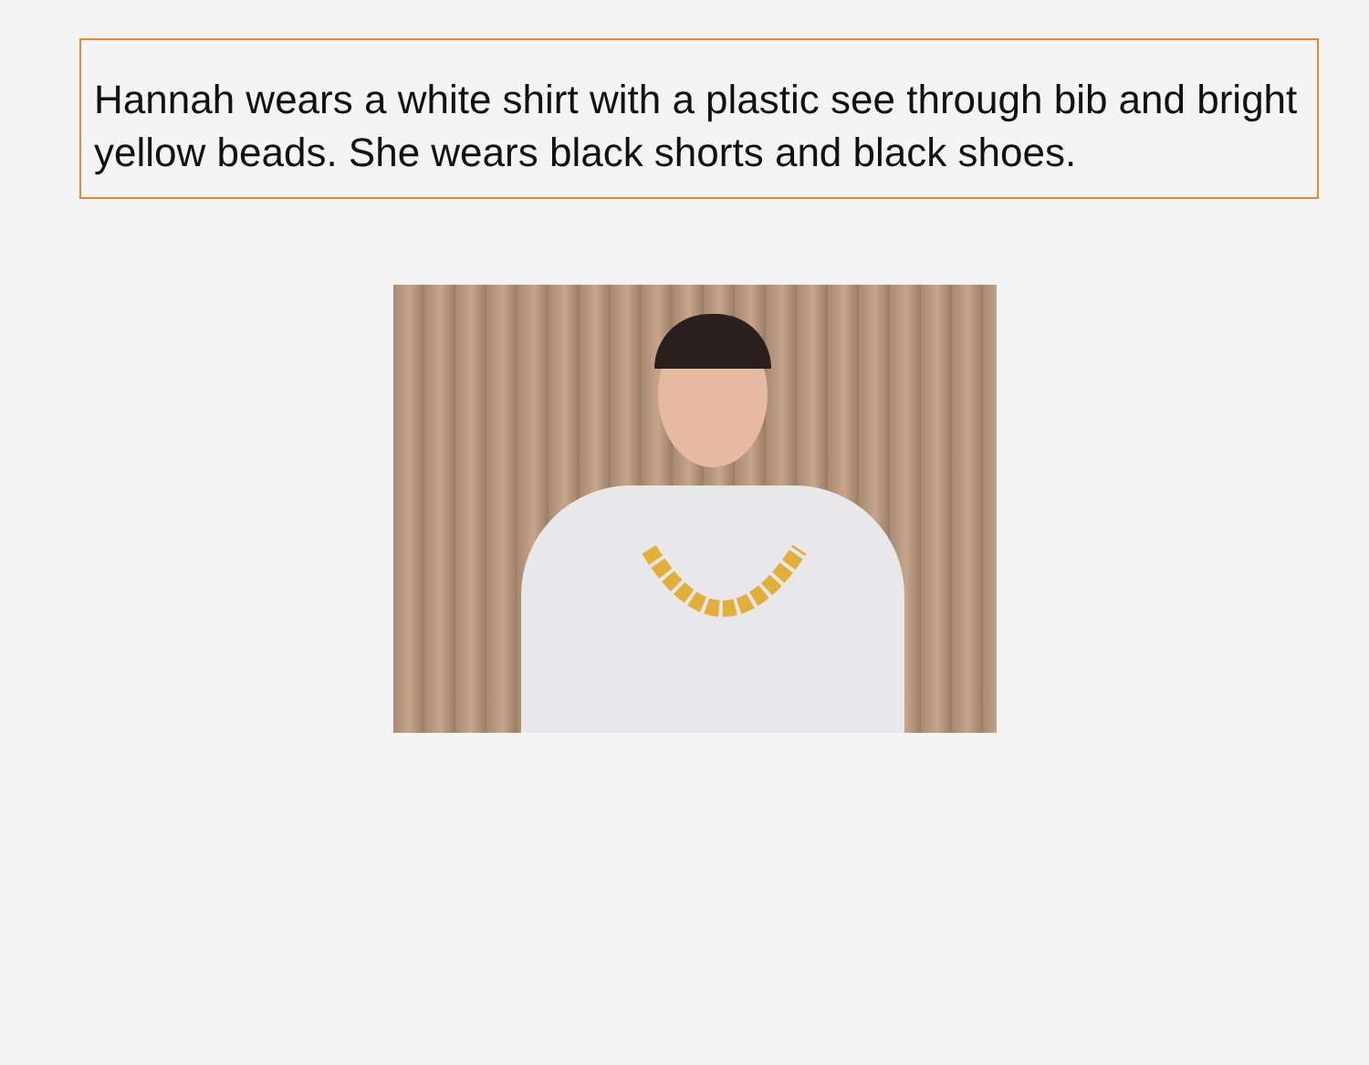Hannah wears a white shirt with a plastic see through bib and bright yellow beads. She wears black shorts and black shoes.